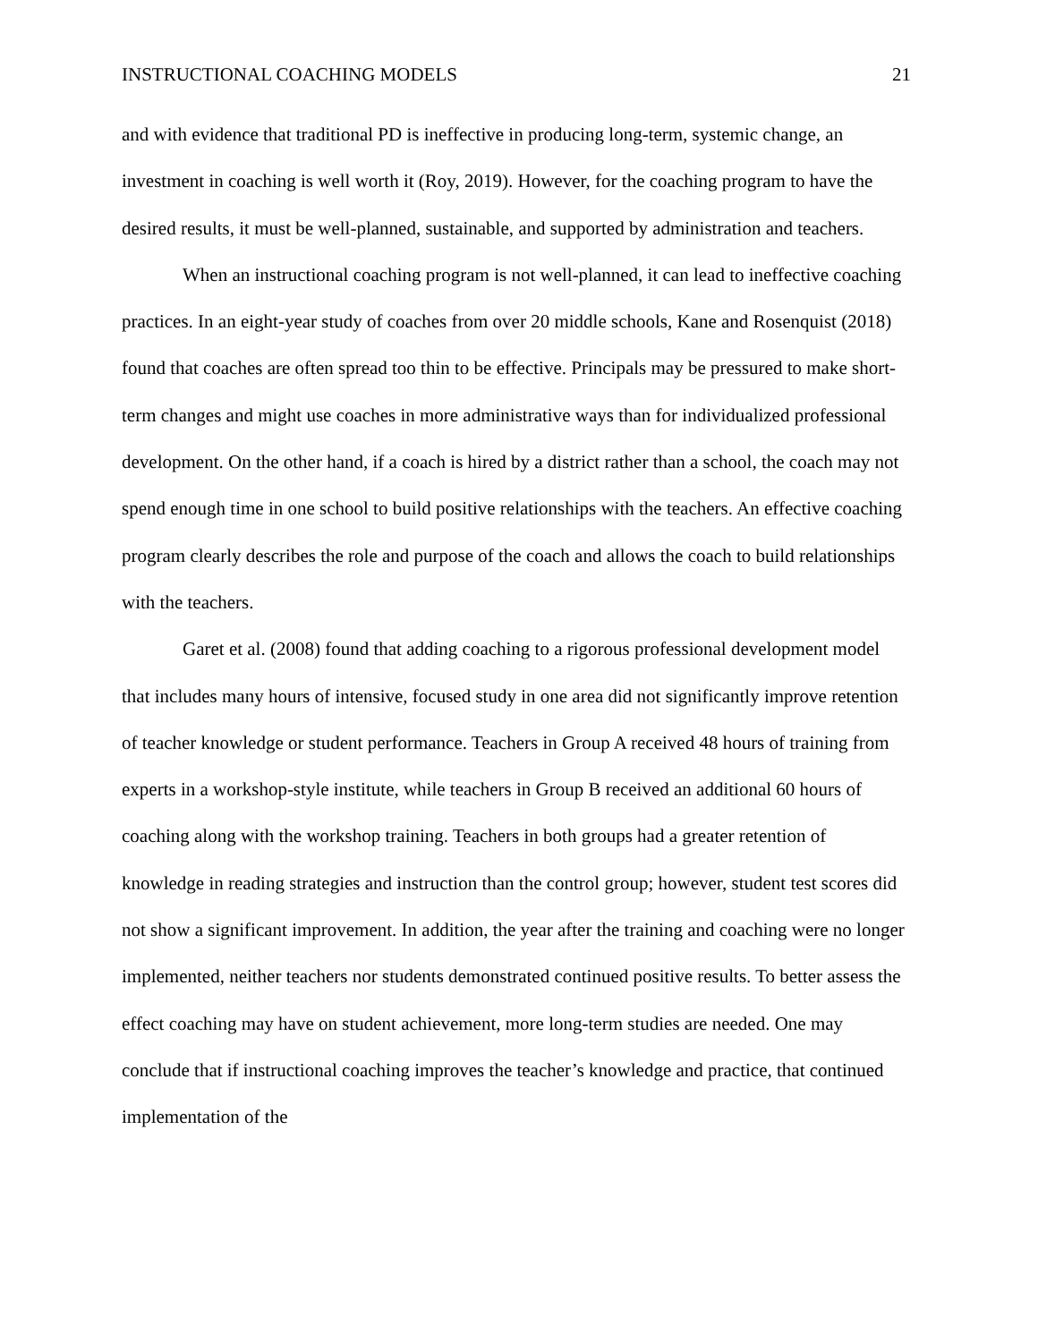INSTRUCTIONAL COACHING MODELS 21
and with evidence that traditional PD is ineffective in producing long-term, systemic change, an investment in coaching is well worth it (Roy, 2019). However, for the coaching program to have the desired results, it must be well-planned, sustainable, and supported by administration and teachers.
When an instructional coaching program is not well-planned, it can lead to ineffective coaching practices. In an eight-year study of coaches from over 20 middle schools, Kane and Rosenquist (2018) found that coaches are often spread too thin to be effective. Principals may be pressured to make short-term changes and might use coaches in more administrative ways than for individualized professional development. On the other hand, if a coach is hired by a district rather than a school, the coach may not spend enough time in one school to build positive relationships with the teachers. An effective coaching program clearly describes the role and purpose of the coach and allows the coach to build relationships with the teachers.
Garet et al. (2008) found that adding coaching to a rigorous professional development model that includes many hours of intensive, focused study in one area did not significantly improve retention of teacher knowledge or student performance. Teachers in Group A received 48 hours of training from experts in a workshop-style institute, while teachers in Group B received an additional 60 hours of coaching along with the workshop training. Teachers in both groups had a greater retention of knowledge in reading strategies and instruction than the control group; however, student test scores did not show a significant improvement. In addition, the year after the training and coaching were no longer implemented, neither teachers nor students demonstrated continued positive results. To better assess the effect coaching may have on student achievement, more long-term studies are needed. One may conclude that if instructional coaching improves the teacher’s knowledge and practice, that continued implementation of the